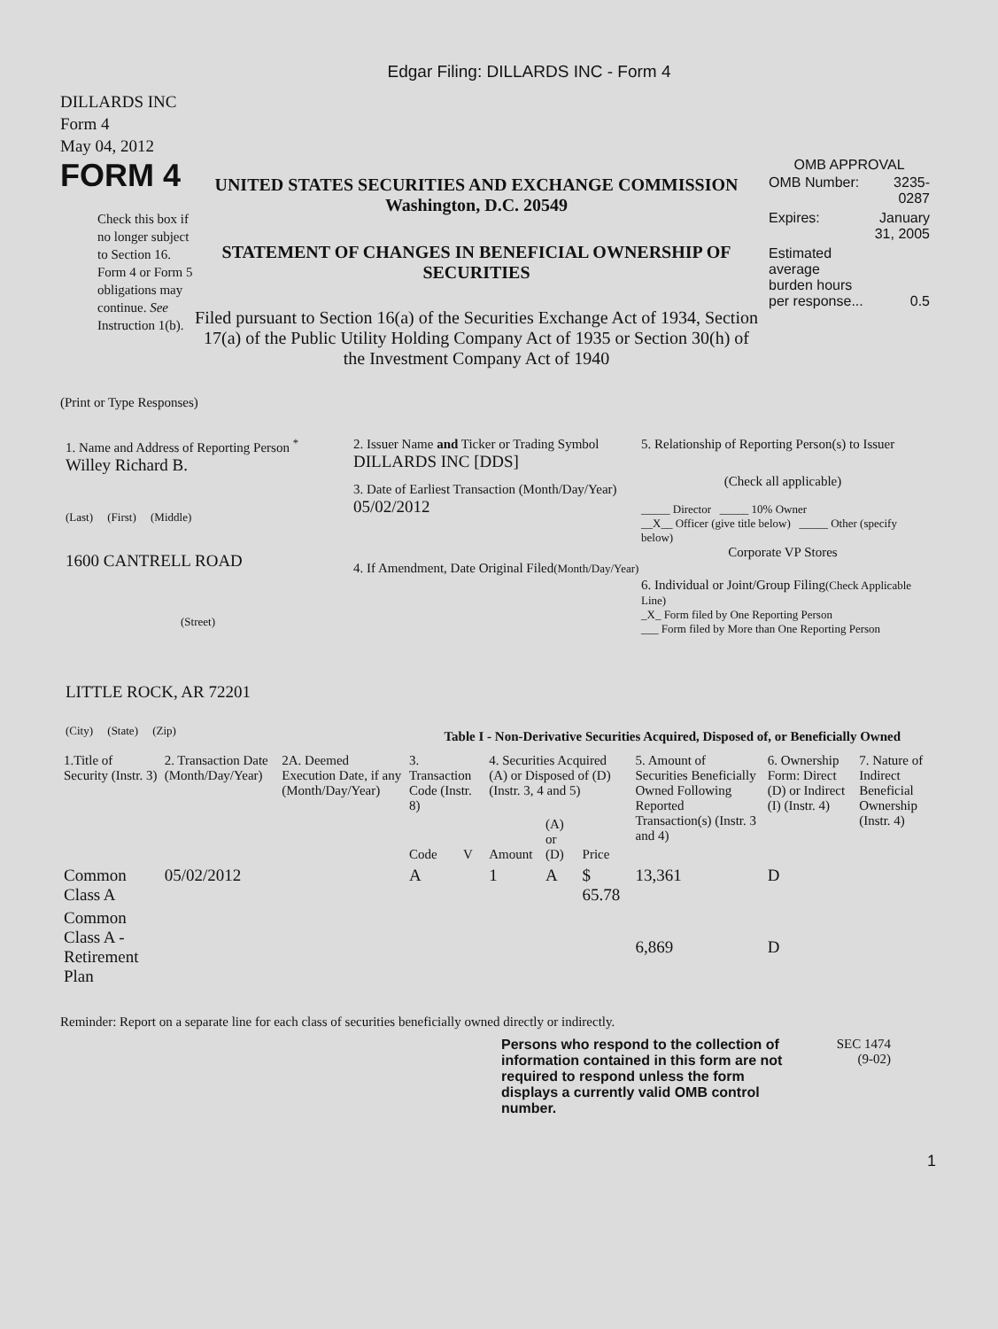Edgar Filing: DILLARDS INC - Form 4
DILLARDS INC
Form 4
May 04, 2012
FORM 4
Check this box if no longer subject to Section 16. Form 4 or Form 5 obligations may continue. See Instruction 1(b).
UNITED STATES SECURITIES AND EXCHANGE COMMISSION
Washington, D.C. 20549
STATEMENT OF CHANGES IN BENEFICIAL OWNERSHIP OF SECURITIES
Filed pursuant to Section 16(a) of the Securities Exchange Act of 1934, Section 17(a) of the Public Utility Holding Company Act of 1935 or Section 30(h) of the Investment Company Act of 1940
OMB APPROVAL
| OMB Number: | 3235-0287 |
| Expires: | January 31, 2005 |
| Estimated average burden hours per response... | 0.5 |
(Print or Type Responses)
1. Name and Address of Reporting Person <sup>*</sup>
Willey Richard B.
(Last) (First) (Middle)
1600 CANTRELL ROAD
(Street)
LITTLE ROCK, AR 72201
(City) (State) (Zip)
2. Issuer Name and Ticker or Trading Symbol
DILLARDS INC [DDS]
3. Date of Earliest Transaction (Month/Day/Year)
05/02/2012
4. If Amendment, Date Original Filed(Month/Day/Year)
5. Relationship of Reporting Person(s) to Issuer
(Check all applicable)
_____ Director _____ 10% Owner
__X__ Officer (give title below) _____ Other (specify below)
Corporate VP Stores
6. Individual or Joint/Group Filing(Check Applicable Line)
_X_ Form filed by One Reporting Person
___ Form filed by More than One Reporting Person
Table I - Non-Derivative Securities Acquired, Disposed of, or Beneficially Owned
| 1.Title of Security (Instr. 3) | 2. Transaction Date (Month/Day/Year) | 2A. Deemed Execution Date, if any (Month/Day/Year) | 3. Transaction Code (Instr. 8) | | 4. Securities Acquired (A) or Disposed of (D) (Instr. 3, 4 and 5) | | | 5. Amount of Securities Beneficially Owned Following Reported Transaction(s) (Instr. 3 and 4) | 6. Ownership Form: Direct (D) or Indirect (I) (Instr. 4) | 7. Nature of Indirect Beneficial Ownership (Instr. 4) |
| --- | --- | --- | --- | --- | --- | --- | --- | --- | --- | --- |
| | | | Code | V | Amount | (A) or (D) | Price | | | |
| Common Class A | 05/02/2012 | | A | | 1 | A | $ 65.78 | 13,361 | D | |
| Common Class A - Retirement Plan | | | | | | | | 6,869 | D | |
Reminder: Report on a separate line for each class of securities beneficially owned directly or indirectly.
Persons who respond to the collection of information contained in this form are not required to respond unless the form displays a currently valid OMB control number.
SEC 1474
(9-02)
1